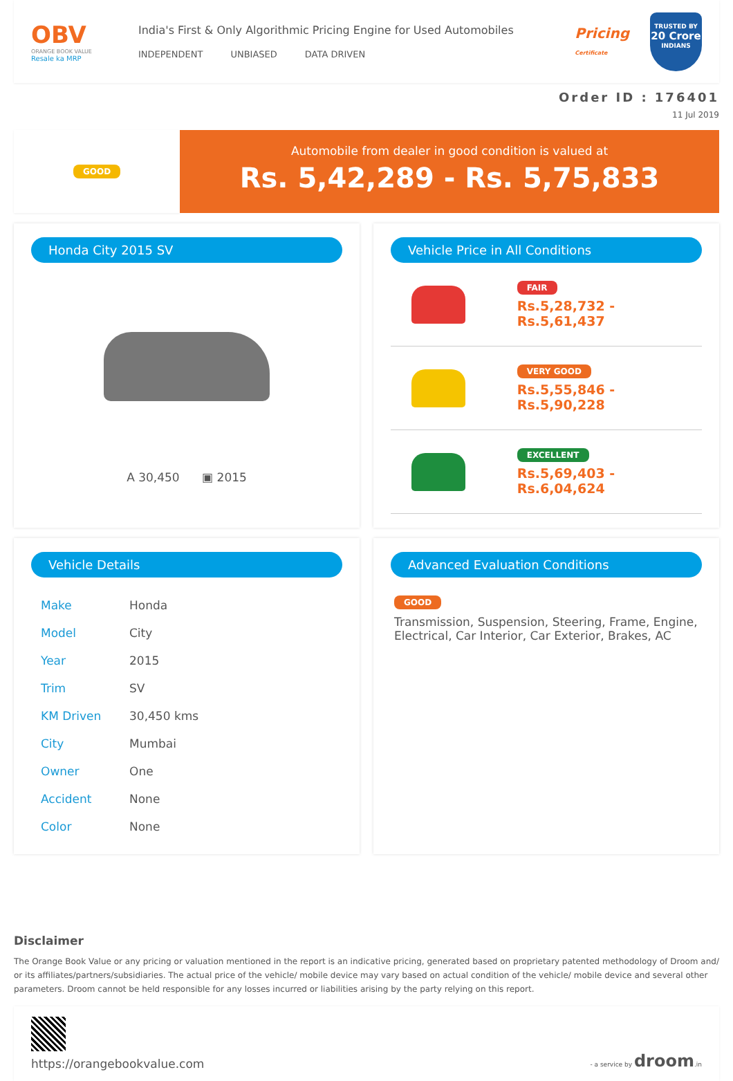OBV
ORANGE BOOK VALUE
Resale ka MRP
India's First & Only Algorithmic Pricing Engine for Used Automobiles
INDEPENDENT UNBIASED DATA DRIVEN
Pricing
Certificate
TRUSTED BY
20 Crore
INDIANS
Order ID : 176401
11 Jul 2019
GOOD
Automobile from dealer in good condition is valued at
Rs. 5,42,289 - Rs. 5,75,833
Honda City 2015 SV
A 30,450 ▣ 2015
Vehicle Price in All Conditions
FAIR
Rs.5,28,732 - Rs.5,61,437
VERY GOOD
Rs.5,55,846 - Rs.5,90,228
EXCELLENT
Rs.5,69,403 - Rs.6,04,624
Vehicle Details
| Make | Honda |
| Model | City |
| Year | 2015 |
| Trim | SV |
| KM Driven | 30,450 kms |
| City | Mumbai |
| Owner | One |
| Accident | None |
| Color | None |
Advanced Evaluation Conditions
GOOD
Transmission, Suspension, Steering, Frame, Engine, Electrical, Car Interior, Car Exterior, Brakes, AC
Disclaimer
The Orange Book Value or any pricing or valuation mentioned in the report is an indicative pricing, generated based on proprietary patented methodology of Droom and/ or its affiliates/partners/subsidiaries. The actual price of the vehicle/ mobile device may vary based on actual condition of the vehicle/ mobile device and several other parameters. Droom cannot be held responsible for any losses incurred or liabilities arising by the party relying on this report.
https://orangebookvalue.com
- a service by droom.in